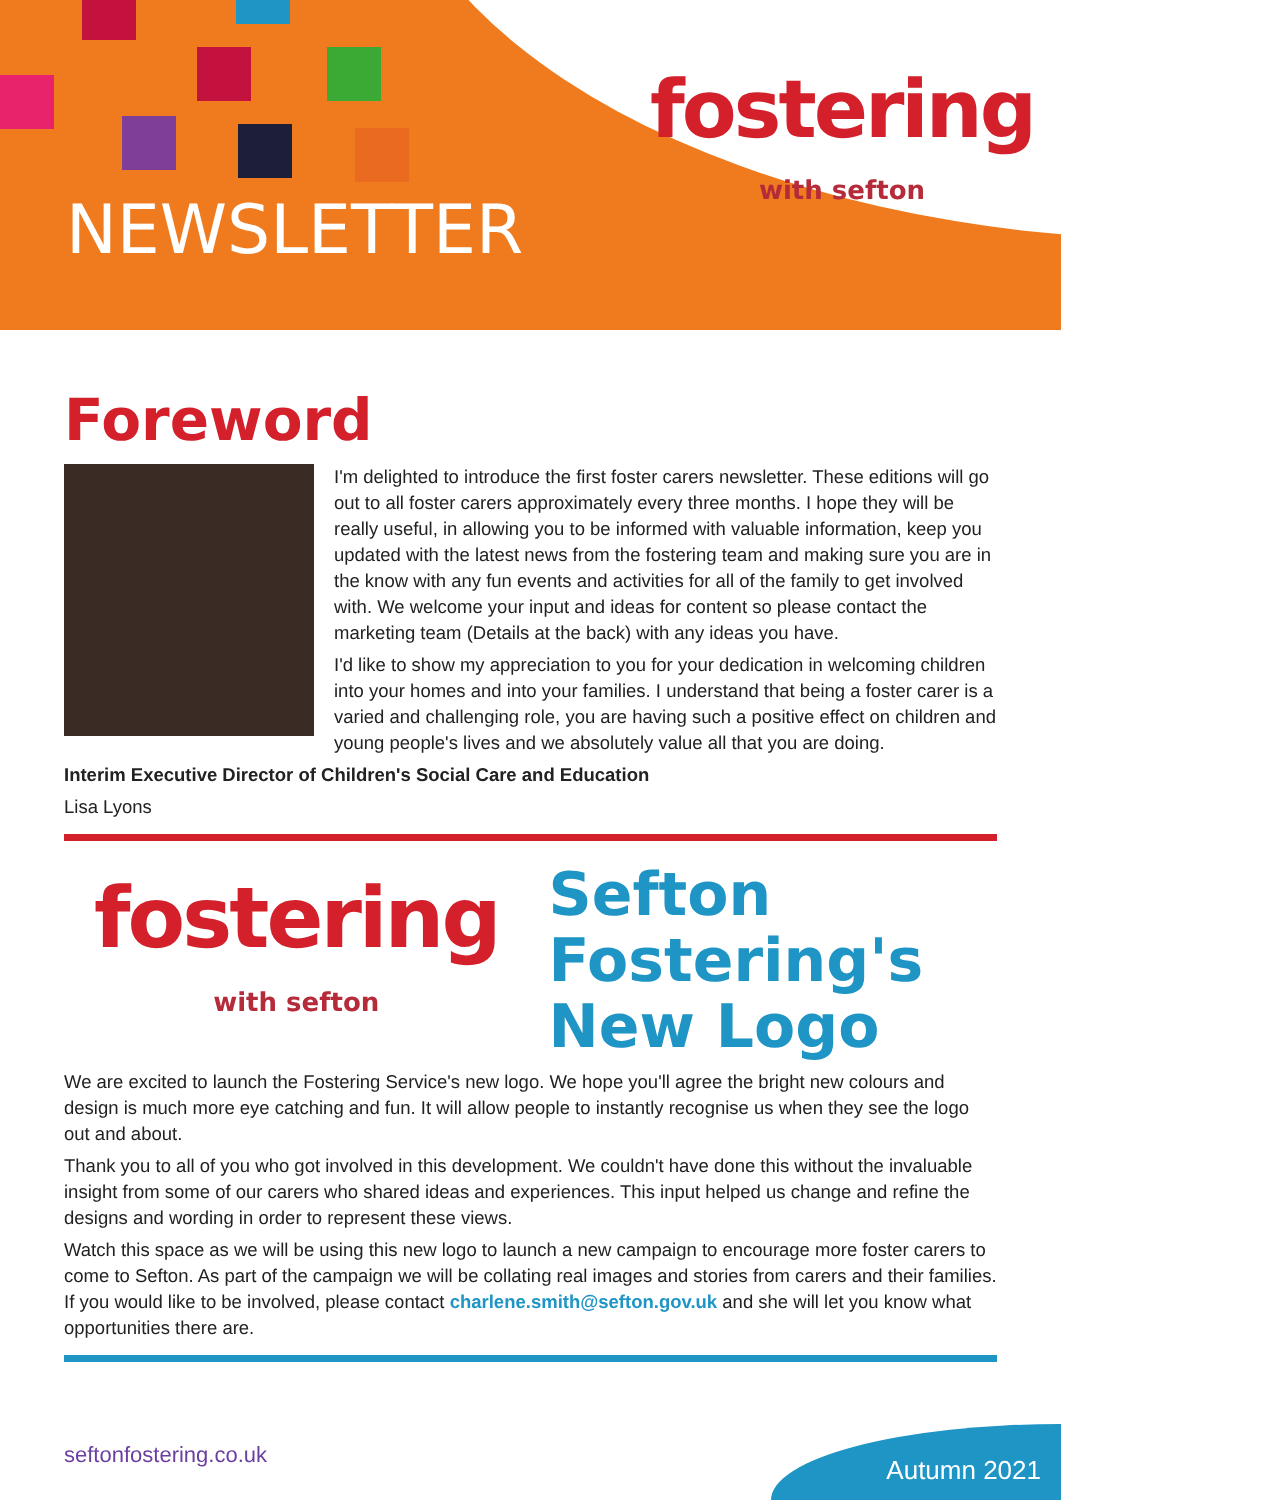NEWSLETTER
fostering
with sefton
Foreword
I'm delighted to introduce the first foster carers newsletter. These editions will go out to all foster carers approximately every three months. I hope they will be really useful, in allowing you to be informed with valuable information, keep you updated with the latest news from the fostering team and making sure you are in the know with any fun events and activities for all of the family to get involved with. We welcome your input and ideas for content so please contact the marketing team (Details at the back) with any ideas you have.
I'd like to show my appreciation to you for your dedication in welcoming children into your homes and into your families. I understand that being a foster carer is a varied and challenging role, you are having such a positive effect on children and young people's lives and we absolutely value all that you are doing.
Interim Executive Director of Children's Social Care and Education
Lisa Lyons
fostering
with sefton
Sefton
Fostering's
New Logo
We are excited to launch the Fostering Service's new logo. We hope you'll agree the bright new colours and design is much more eye catching and fun. It will allow people to instantly recognise us when they see the logo out and about.
Thank you to all of you who got involved in this development. We couldn't have done this without the invaluable insight from some of our carers who shared ideas and experiences. This input helped us change and refine the designs and wording in order to represent these views.
Watch this space as we will be using this new logo to launch a new campaign to encourage more foster carers to come to Sefton. As part of the campaign we will be collating real images and stories from carers and their families. If you would like to be involved, please contact charlene.smith@sefton.gov.uk and she will let you know what opportunities there are.
seftonfostering.co.uk
Autumn 2021